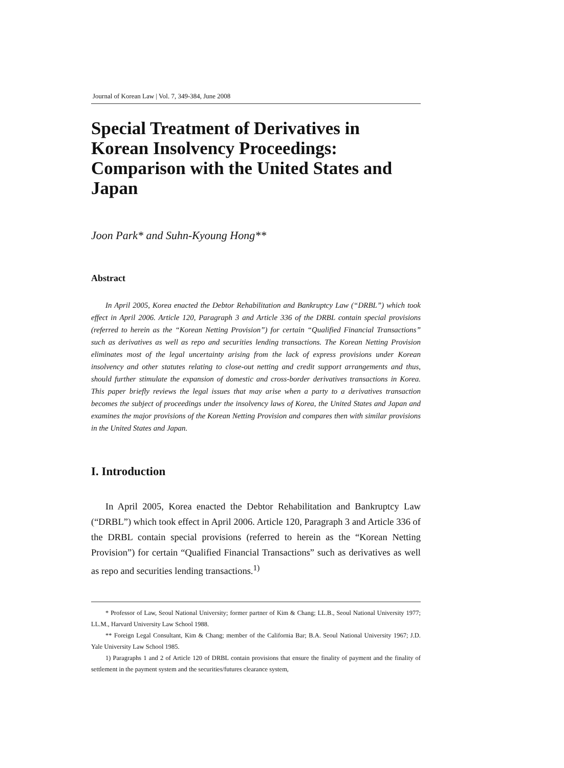Journal of Korean Law | Vol. 7, 349-384, June 2008
Special Treatment of Derivatives in Korean Insolvency Proceedings: Comparison with the United States and Japan
Joon Park* and Suhn-Kyoung Hong**
Abstract
In April 2005, Korea enacted the Debtor Rehabilitation and Bankruptcy Law (“DRBL”) which took effect in April 2006. Article 120, Paragraph 3 and Article 336 of the DRBL contain special provisions (referred to herein as the “Korean Netting Provision”) for certain “Qualified Financial Transactions” such as derivatives as well as repo and securities lending transactions. The Korean Netting Provision eliminates most of the legal uncertainty arising from the lack of express provisions under Korean insolvency and other statutes relating to close-out netting and credit support arrangements and thus, should further stimulate the expansion of domestic and cross-border derivatives transactions in Korea. This paper briefly reviews the legal issues that may arise when a party to a derivatives transaction becomes the subject of proceedings under the insolvency laws of Korea, the United States and Japan and examines the major provisions of the Korean Netting Provision and compares then with similar provisions in the United States and Japan.
I. Introduction
In April 2005, Korea enacted the Debtor Rehabilitation and Bankruptcy Law (“DRBL”) which took effect in April 2006. Article 120, Paragraph 3 and Article 336 of the DRBL contain special provisions (referred to herein as the “Korean Netting Provision”) for certain “Qualified Financial Transactions” such as derivatives as well as repo and securities lending transactions.<sup>1)</sup>
* Professor of Law, Seoul National University; former partner of Kim & Chang; LL.B., Seoul National University 1977; LL.M., Harvard University Law School 1988.
** Foreign Legal Consultant, Kim & Chang; member of the California Bar; B.A. Seoul National University 1967; J.D. Yale University Law School 1985.
1) Paragraphs 1 and 2 of Article 120 of DRBL contain provisions that ensure the finality of payment and the finality of settlement in the payment system and the securities/futures clearance system,